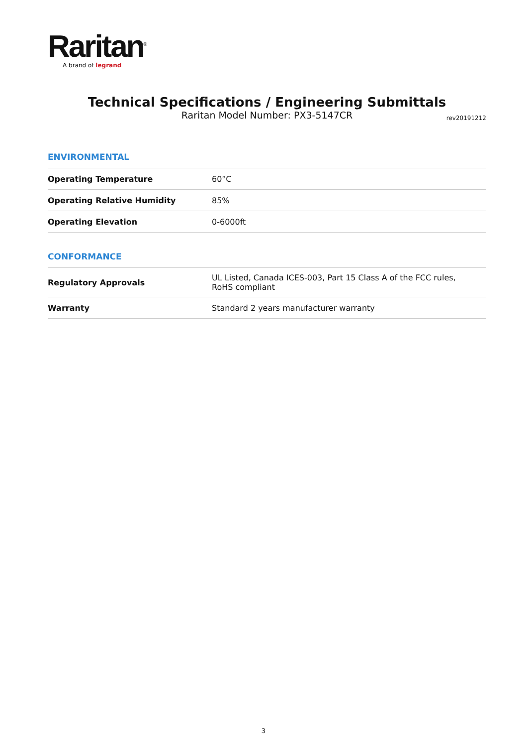Raritan<sup>®</sup>
A brand of legrand
Technical Specifications / Engineering Submittals
Raritan Model Number: PX3-5147CR
rev20191212
ENVIRONMENTAL
| Operating Temperature | 60°C |
| Operating Relative Humidity | 85% |
| Operating Elevation | 0-6000ft |
CONFORMANCE
| Regulatory Approvals | UL Listed, Canada ICES-003, Part 15 Class A of the FCC rules, RoHS compliant |
| Warranty | Standard 2 years manufacturer warranty |
3